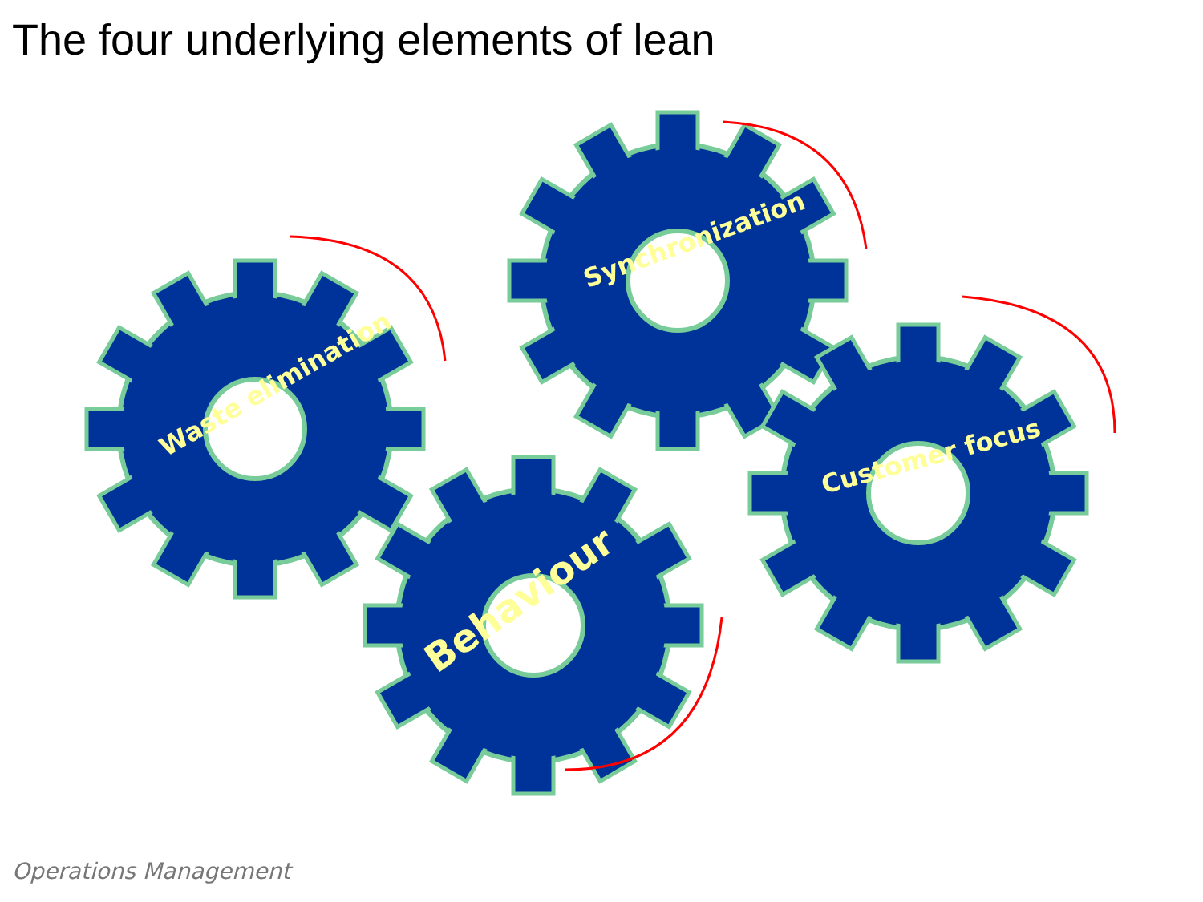The four underlying elements of lean
Waste elimination
Synchronization
Behaviour
Customer focus
Operations Management